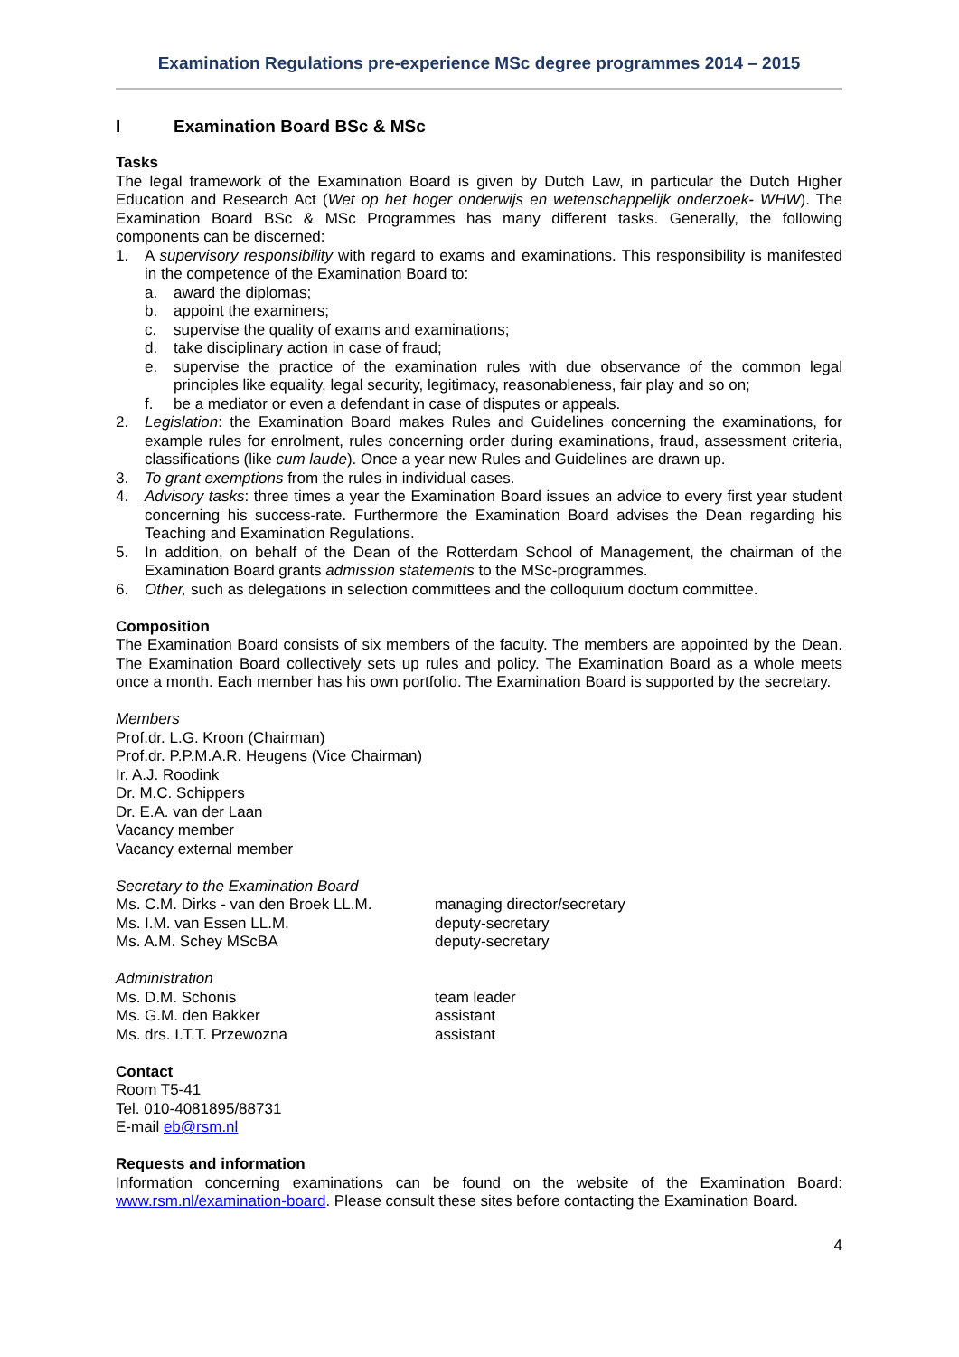Examination Regulations pre-experience MSc degree programmes 2014 – 2015
I Examination Board BSc & MSc
Tasks
The legal framework of the Examination Board is given by Dutch Law, in particular the Dutch Higher Education and Research Act (Wet op het hoger onderwijs en wetenschappelijk onderzoek- WHW). The Examination Board BSc & MSc Programmes has many different tasks. Generally, the following components can be discerned:
1. A supervisory responsibility with regard to exams and examinations. This responsibility is manifested in the competence of the Examination Board to:
a. award the diplomas;
b. appoint the examiners;
c. supervise the quality of exams and examinations;
d. take disciplinary action in case of fraud;
e. supervise the practice of the examination rules with due observance of the common legal principles like equality, legal security, legitimacy, reasonableness, fair play and so on;
f. be a mediator or even a defendant in case of disputes or appeals.
2. Legislation: the Examination Board makes Rules and Guidelines concerning the examinations, for example rules for enrolment, rules concerning order during examinations, fraud, assessment criteria, classifications (like cum laude). Once a year new Rules and Guidelines are drawn up.
3. To grant exemptions from the rules in individual cases.
4. Advisory tasks: three times a year the Examination Board issues an advice to every first year student concerning his success-rate. Furthermore the Examination Board advises the Dean regarding his Teaching and Examination Regulations.
5. In addition, on behalf of the Dean of the Rotterdam School of Management, the chairman of the Examination Board grants admission statements to the MSc-programmes.
6. Other, such as delegations in selection committees and the colloquium doctum committee.
Composition
The Examination Board consists of six members of the faculty. The members are appointed by the Dean. The Examination Board collectively sets up rules and policy. The Examination Board as a whole meets once a month. Each member has his own portfolio. The Examination Board is supported by the secretary.
Members
Prof.dr. L.G. Kroon (Chairman)
Prof.dr. P.P.M.A.R. Heugens (Vice Chairman)
Ir. A.J. Roodink
Dr. M.C. Schippers
Dr. E.A. van der Laan
Vacancy member
Vacancy external member
Secretary to the Examination Board
Ms. C.M. Dirks - van den Broek LL.M.
managing director/secretary
Ms. I.M. van Essen LL.M. deputy-secretary
Ms. A.M. Schey MScBA deputy-secretary
Administration
Ms. D.M. Schonis team leader
Ms. G.M. den Bakker assistant
Ms. drs. I.T.T. Przewozna assistant
Contact
Room T5-41
Tel. 010-4081895/88731
E-mail eb@rsm.nl
Requests and information
Information concerning examinations can be found on the website of the Examination Board: www.rsm.nl/examination-board. Please consult these sites before contacting the Examination Board.
4